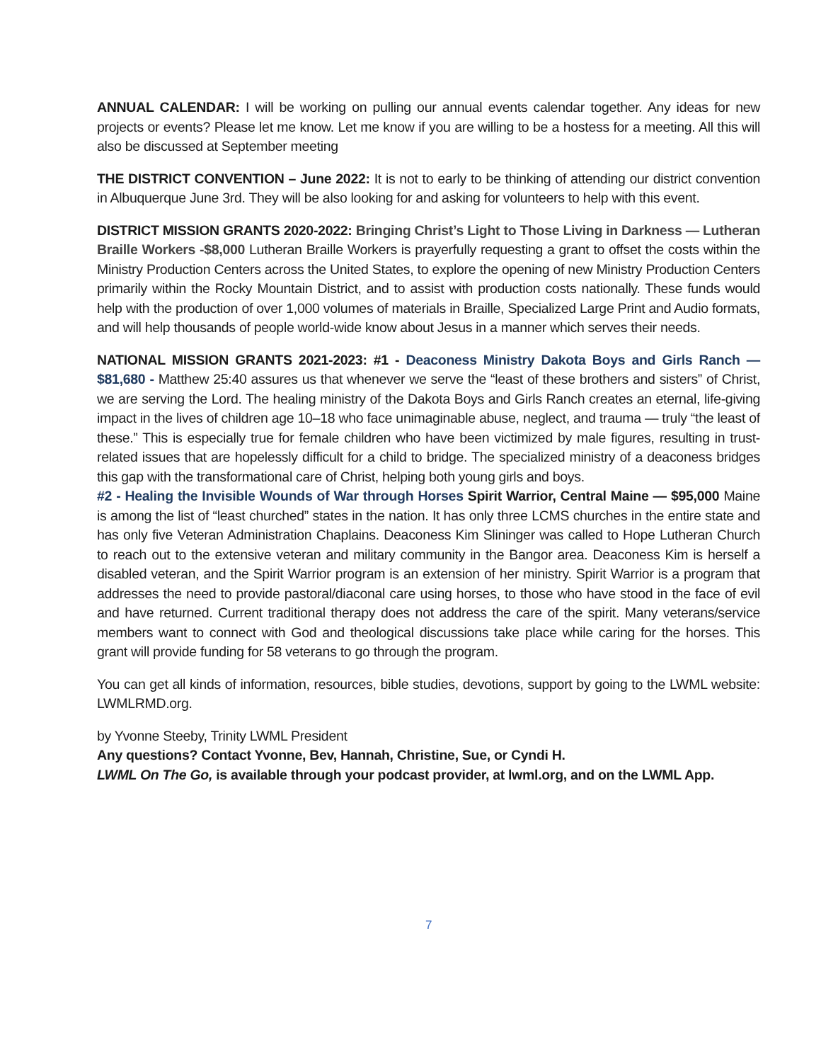ANNUAL CALENDAR: I will be working on pulling our annual events calendar together. Any ideas for new projects or events? Please let me know. Let me know if you are willing to be a hostess for a meeting. All this will also be discussed at September meeting
THE DISTRICT CONVENTION – June 2022: It is not to early to be thinking of attending our district convention in Albuquerque June 3rd. They will be also looking for and asking for volunteers to help with this event.
DISTRICT MISSION GRANTS 2020-2022: Bringing Christ’s Light to Those Living in Darkness — Lutheran Braille Workers -$8,000 Lutheran Braille Workers is prayerfully requesting a grant to offset the costs within the Ministry Production Centers across the United States, to explore the opening of new Ministry Production Centers primarily within the Rocky Mountain District, and to assist with production costs nationally. These funds would help with the production of over 1,000 volumes of materials in Braille, Specialized Large Print and Audio formats, and will help thousands of people world-wide know about Jesus in a manner which serves their needs.
NATIONAL MISSION GRANTS 2021-2023: #1 - Deaconess Ministry Dakota Boys and Girls Ranch — $81,680 - Matthew 25:40 assures us that whenever we serve the “least of these brothers and sisters” of Christ, we are serving the Lord. The healing ministry of the Dakota Boys and Girls Ranch creates an eternal, life-giving impact in the lives of children age 10–18 who face unimaginable abuse, neglect, and trauma — truly “the least of these.” This is especially true for female children who have been victimized by male figures, resulting in trust-related issues that are hopelessly difficult for a child to bridge. The specialized ministry of a deaconess bridges this gap with the transformational care of Christ, helping both young girls and boys.
#2 - Healing the Invisible Wounds of War through Horses Spirit Warrior, Central Maine — $95,000 Maine is among the list of “least churched” states in the nation. It has only three LCMS churches in the entire state and has only five Veteran Administration Chaplains. Deaconess Kim Slininger was called to Hope Lutheran Church to reach out to the extensive veteran and military community in the Bangor area. Deaconess Kim is herself a disabled veteran, and the Spirit Warrior program is an extension of her ministry. Spirit Warrior is a program that addresses the need to provide pastoral/diaconal care using horses, to those who have stood in the face of evil and have returned. Current traditional therapy does not address the care of the spirit. Many veterans/service members want to connect with God and theological discussions take place while caring for the horses. This grant will provide funding for 58 veterans to go through the program.
You can get all kinds of information, resources, bible studies, devotions, support by going to the LWML website: LWMLRMD.org.
by Yvonne Steeby, Trinity LWML President
Any questions? Contact Yvonne, Bev, Hannah, Christine, Sue, or Cyndi H.
LWML On The Go, is available through your podcast provider, at lwml.org, and on the LWML App.
7